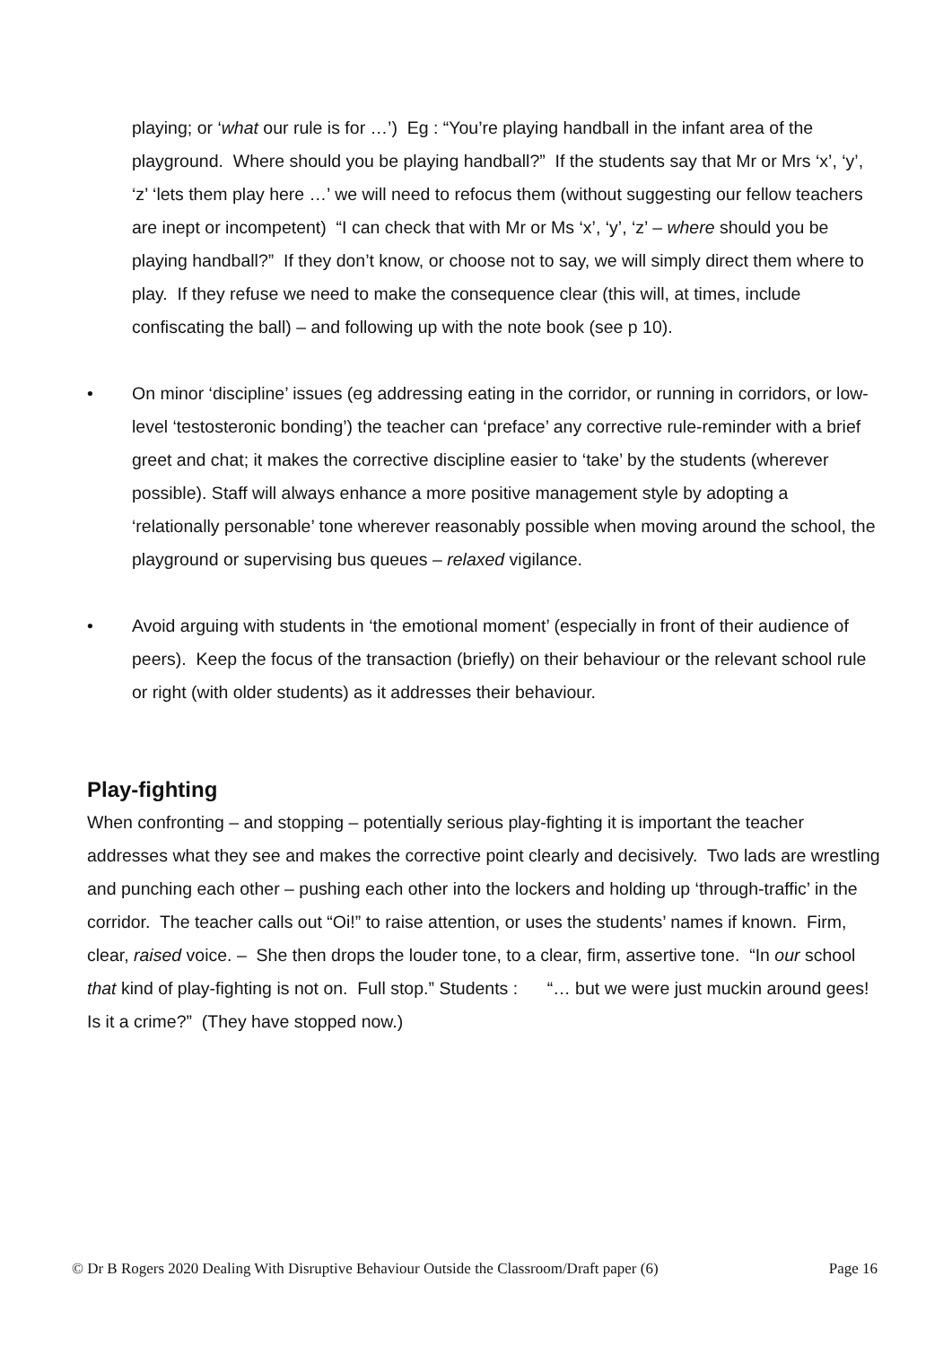playing; or ‘what our rule is for …’) Eg : “You’re playing handball in the infant area of the playground. Where should you be playing handball?” If the students say that Mr or Mrs ‘x’, ‘y’, ‘z’ ‘lets them play here …’ we will need to refocus them (without suggesting our fellow teachers are inept or incompetent) “I can check that with Mr or Ms ‘x’, ‘y’, ‘z’ – where should you be playing handball?” If they don’t know, or choose not to say, we will simply direct them where to play. If they refuse we need to make the consequence clear (this will, at times, include confiscating the ball) – and following up with the note book (see p 10).
• On minor ‘discipline’ issues (eg addressing eating in the corridor, or running in corridors, or low-level ‘testosteronic bonding’) the teacher can ‘preface’ any corrective rule-reminder with a brief greet and chat; it makes the corrective discipline easier to ‘take’ by the students (wherever possible). Staff will always enhance a more positive management style by adopting a ‘relationally personable’ tone wherever reasonably possible when moving around the school, the playground or supervising bus queues – relaxed vigilance.
• Avoid arguing with students in ‘the emotional moment’ (especially in front of their audience of peers). Keep the focus of the transaction (briefly) on their behaviour or the relevant school rule or right (with older students) as it addresses their behaviour.
Play-fighting
When confronting – and stopping – potentially serious play-fighting it is important the teacher addresses what they see and makes the corrective point clearly and decisively. Two lads are wrestling and punching each other – pushing each other into the lockers and holding up ‘through-traffic’ in the corridor. The teacher calls out “Oi!” to raise attention, or uses the students’ names if known. Firm, clear, raised voice. – She then drops the louder tone, to a clear, firm, assertive tone. “In our school that kind of play-fighting is not on. Full stop.” Students : “… but we were just muckin around gees! Is it a crime?” (They have stopped now.)
© Dr B Rogers 2020 Dealing With Disruptive Behaviour Outside the Classroom/Draft paper (6) Page 16